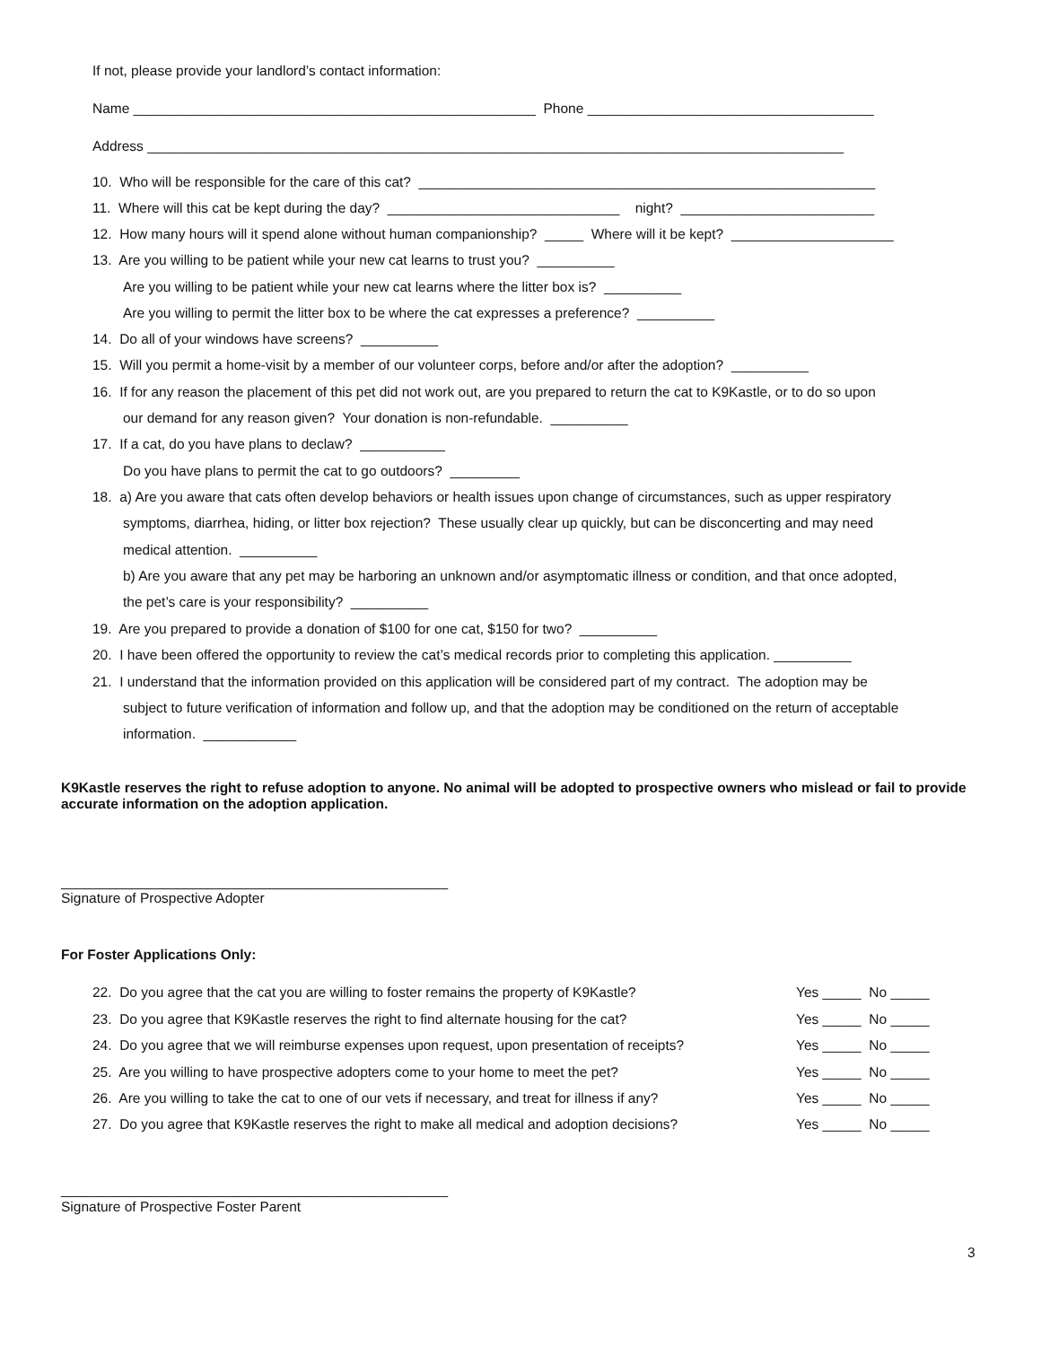If not, please provide your landlord’s contact information:
Name ____________________________________________________ Phone _____________________________________
Address __________________________________________________________________________________________
10. Who will be responsible for the care of this cat? ___________________________________________________________
11. Where will this cat be kept during the day? ______________________________ night? _________________________
12. How many hours will it spend alone without human companionship? _____ Where will it be kept? _____________________
13. Are you willing to be patient while your new cat learns to trust you? __________
Are you willing to be patient while your new cat learns where the litter box is? __________
Are you willing to permit the litter box to be where the cat expresses a preference? __________
14. Do all of your windows have screens? __________
15. Will you permit a home-visit by a member of our volunteer corps, before and/or after the adoption? __________
16. If for any reason the placement of this pet did not work out, are you prepared to return the cat to K9Kastle, or to do so upon
our demand for any reason given? Your donation is non-refundable. __________
17. If a cat, do you have plans to declaw? ___________
Do you have plans to permit the cat to go outdoors? _________
18. a) Are you aware that cats often develop behaviors or health issues upon change of circumstances, such as upper respiratory
symptoms, diarrhea, hiding, or litter box rejection? These usually clear up quickly, but can be disconcerting and may need
medical attention. __________
b) Are you aware that any pet may be harboring an unknown and/or asymptomatic illness or condition, and that once adopted,
the pet’s care is your responsibility? __________
19. Are you prepared to provide a donation of $100 for one cat, $150 for two? __________
20. I have been offered the opportunity to review the cat’s medical records prior to completing this application. __________
21. I understand that the information provided on this application will be considered part of my contract. The adoption may be
subject to future verification of information and follow up, and that the adoption may be conditioned on the return of acceptable
information. ____________
K9Kastle reserves the right to refuse adoption to anyone. No animal will be adopted to prospective owners who mislead or fail to provide accurate information on the adoption application.
__________________________________________________
Signature of Prospective Adopter
For Foster Applications Only:
22. Do you agree that the cat you are willing to foster remains the property of K9Kastle?
Yes _____ No _____
23. Do you agree that K9Kastle reserves the right to find alternate housing for the cat?
Yes _____ No _____
24. Do you agree that we will reimburse expenses upon request, upon presentation of receipts?
Yes _____ No _____
25. Are you willing to have prospective adopters come to your home to meet the pet?
Yes _____ No _____
26. Are you willing to take the cat to one of our vets if necessary, and treat for illness if any?
Yes _____ No _____
27. Do you agree that K9Kastle reserves the right to make all medical and adoption decisions?
Yes _____ No _____
__________________________________________________
Signature of Prospective Foster Parent
3